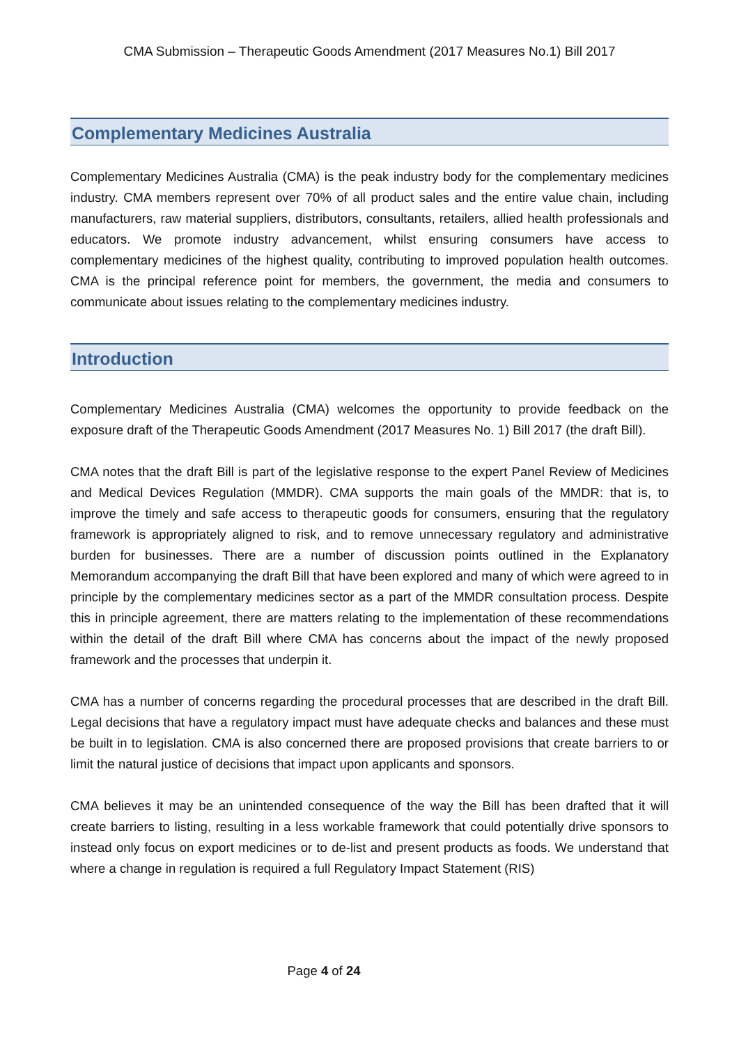CMA Submission – Therapeutic Goods Amendment (2017 Measures No.1) Bill 2017
Complementary Medicines Australia
Complementary Medicines Australia (CMA) is the peak industry body for the complementary medicines industry. CMA members represent over 70% of all product sales and the entire value chain, including manufacturers, raw material suppliers, distributors, consultants, retailers, allied health professionals and educators. We promote industry advancement, whilst ensuring consumers have access to complementary medicines of the highest quality, contributing to improved population health outcomes. CMA is the principal reference point for members, the government, the media and consumers to communicate about issues relating to the complementary medicines industry.
Introduction
Complementary Medicines Australia (CMA) welcomes the opportunity to provide feedback on the exposure draft of the Therapeutic Goods Amendment (2017 Measures No. 1) Bill 2017 (the draft Bill).
CMA notes that the draft Bill is part of the legislative response to the expert Panel Review of Medicines and Medical Devices Regulation (MMDR). CMA supports the main goals of the MMDR: that is, to improve the timely and safe access to therapeutic goods for consumers, ensuring that the regulatory framework is appropriately aligned to risk, and to remove unnecessary regulatory and administrative burden for businesses. There are a number of discussion points outlined in the Explanatory Memorandum accompanying the draft Bill that have been explored and many of which were agreed to in principle by the complementary medicines sector as a part of the MMDR consultation process. Despite this in principle agreement, there are matters relating to the implementation of these recommendations within the detail of the draft Bill where CMA has concerns about the impact of the newly proposed framework and the processes that underpin it.
CMA has a number of concerns regarding the procedural processes that are described in the draft Bill. Legal decisions that have a regulatory impact must have adequate checks and balances and these must be built in to legislation. CMA is also concerned there are proposed provisions that create barriers to or limit the natural justice of decisions that impact upon applicants and sponsors.
CMA believes it may be an unintended consequence of the way the Bill has been drafted that it will create barriers to listing, resulting in a less workable framework that could potentially drive sponsors to instead only focus on export medicines or to de-list and present products as foods. We understand that where a change in regulation is required a full Regulatory Impact Statement (RIS)
Page 4 of 24